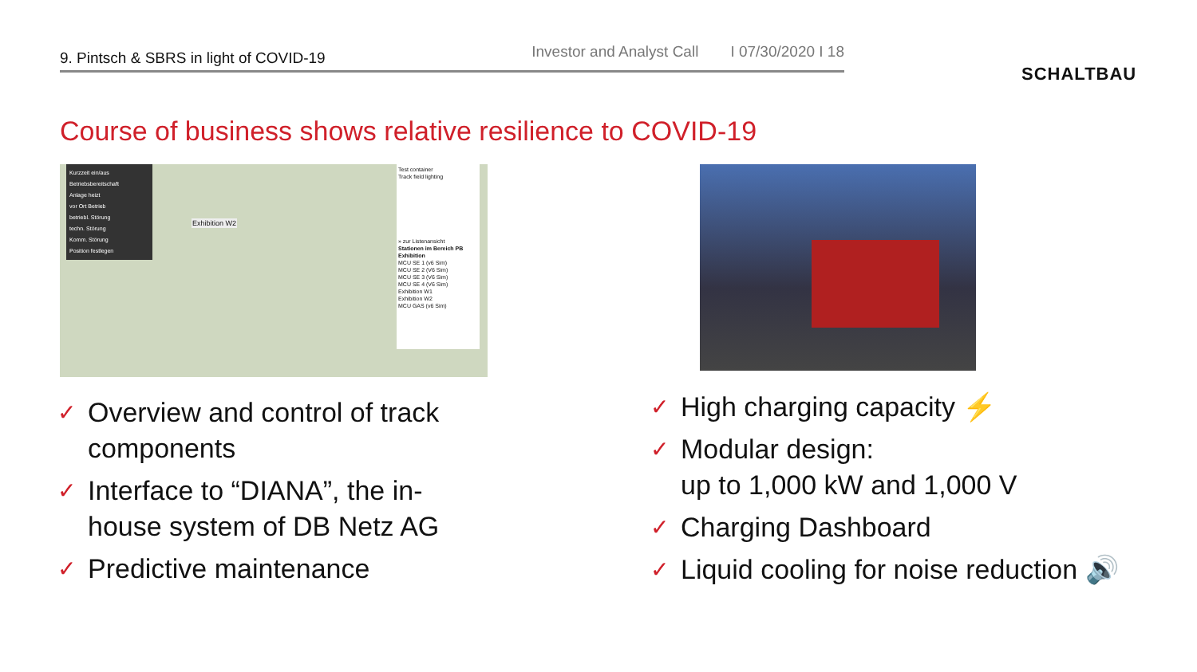9. Pintsch & SBRS in light of COVID-19
Investor and Analyst Call I 07/30/2020 I 18
SCHALTBAU
Course of business shows relative resilience to COVID-19
Kurzzeit ein/aus
Betriebsbereitschaft
Anlage heizt
vor Ort Betrieb
betriebl. Störung
techn. Störung
Komm. Störung
Position festlegen
Exhibition W2
Test container
Track field lighting
» zur Listenansicht
Stationen im Bereich PB Exhibition
MCU SE 1 (v6 Sim)
MCU SE 2 (V6 Sim)
MCU SE 3 (V6 Sim)
MCU SE 4 (V6 Sim)
Exhibition W1
Exhibition W2
MCU GAS (v6 Sim)
✓ Overview and control of track components
✓ Interface to “DIANA”, the in-house system of DB Netz AG
✓ Predictive maintenance
✓ High charging capacity ⚡
✓ Modular design:
up to 1,000 kW and 1,000 V
✓ Charging Dashboard
✓ Liquid cooling for noise reduction 🔊